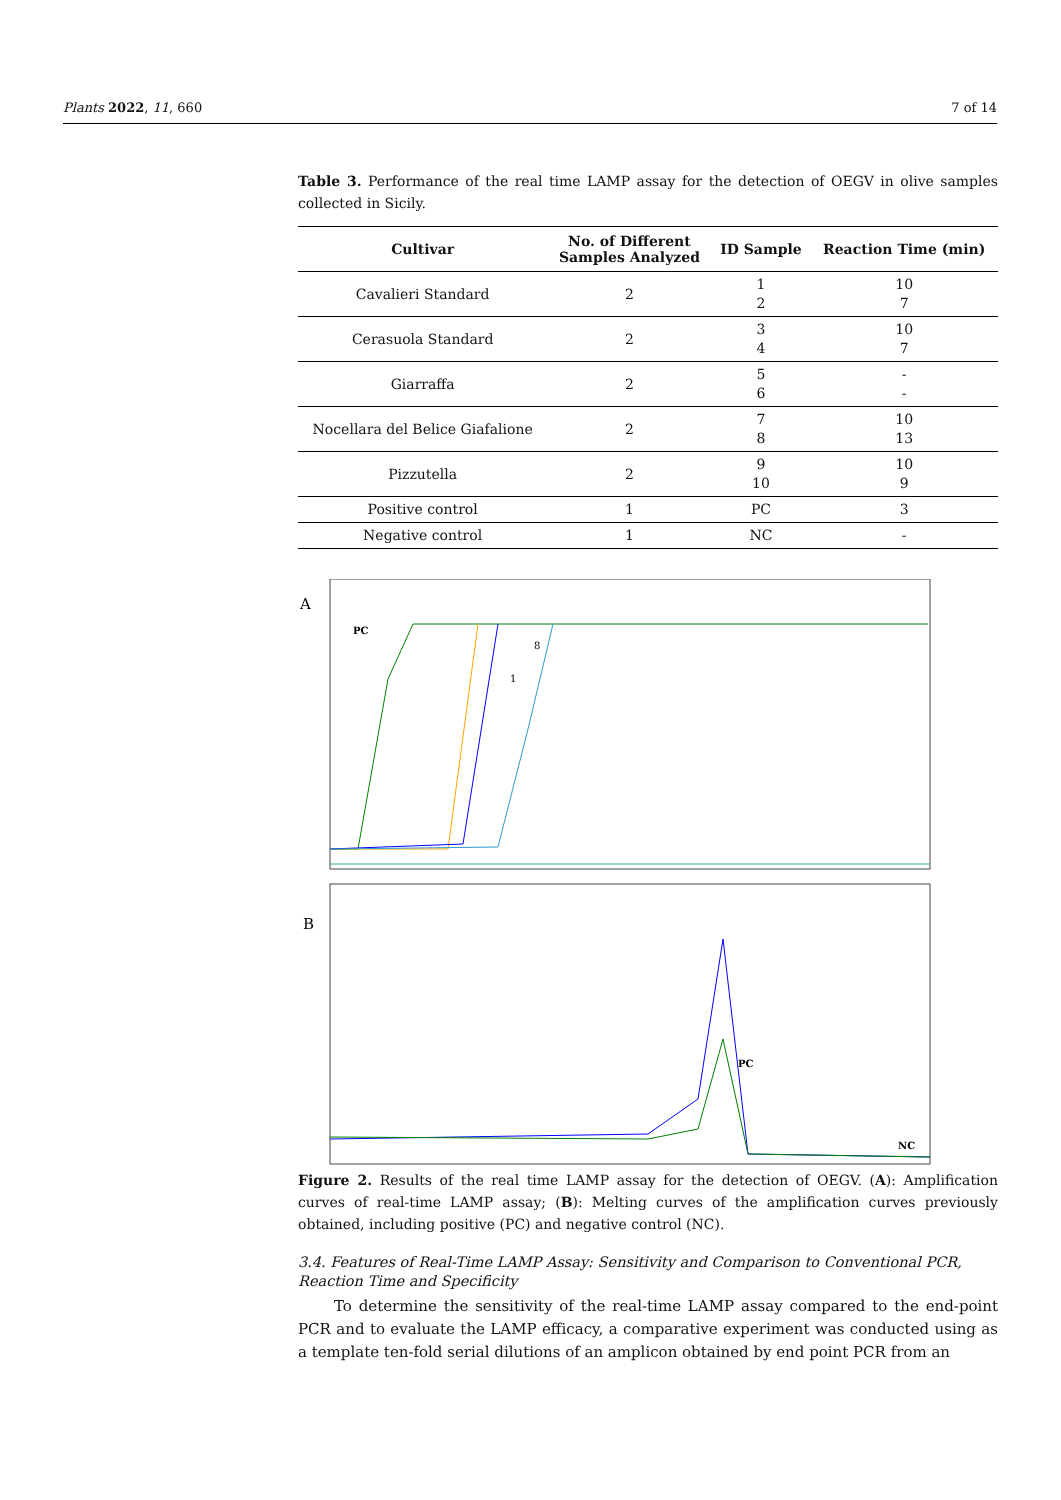Plants 2022, 11, 660 7 of 14
Table 3. Performance of the real time LAMP assay for the detection of OEGV in olive samples collected in Sicily.
| Cultivar | No. of Different Samples Analyzed | ID Sample | Reaction Time (min) |
| --- | --- | --- | --- |
| Cavalieri Standard | 2 | 1 2 | 10 7 |
| Cerasuola Standard | 2 | 3 4 | 10 7 |
| Giarraffa | 2 | 5 6 | - - |
| Nocellara del Belice Giafalione | 2 | 7 8 | 10 13 |
| Pizzutella | 2 | 9 10 | 10 9 |
| Positive control | 1 | PC | 3 |
| Negative control | 1 | NC | - |
A
PC
8
1
B
PC
NC
Figure 2. Results of the real time LAMP assay for the detection of OEGV. (A): Amplification curves of real-time LAMP assay; (B): Melting curves of the amplification curves previously obtained, including positive (PC) and negative control (NC).
3.4. Features of Real-Time LAMP Assay: Sensitivity and Comparison to Conventional PCR, Reaction Time and Specificity
To determine the sensitivity of the real-time LAMP assay compared to the end-point PCR and to evaluate the LAMP efficacy, a comparative experiment was conducted using as a template ten-fold serial dilutions of an amplicon obtained by end point PCR from an